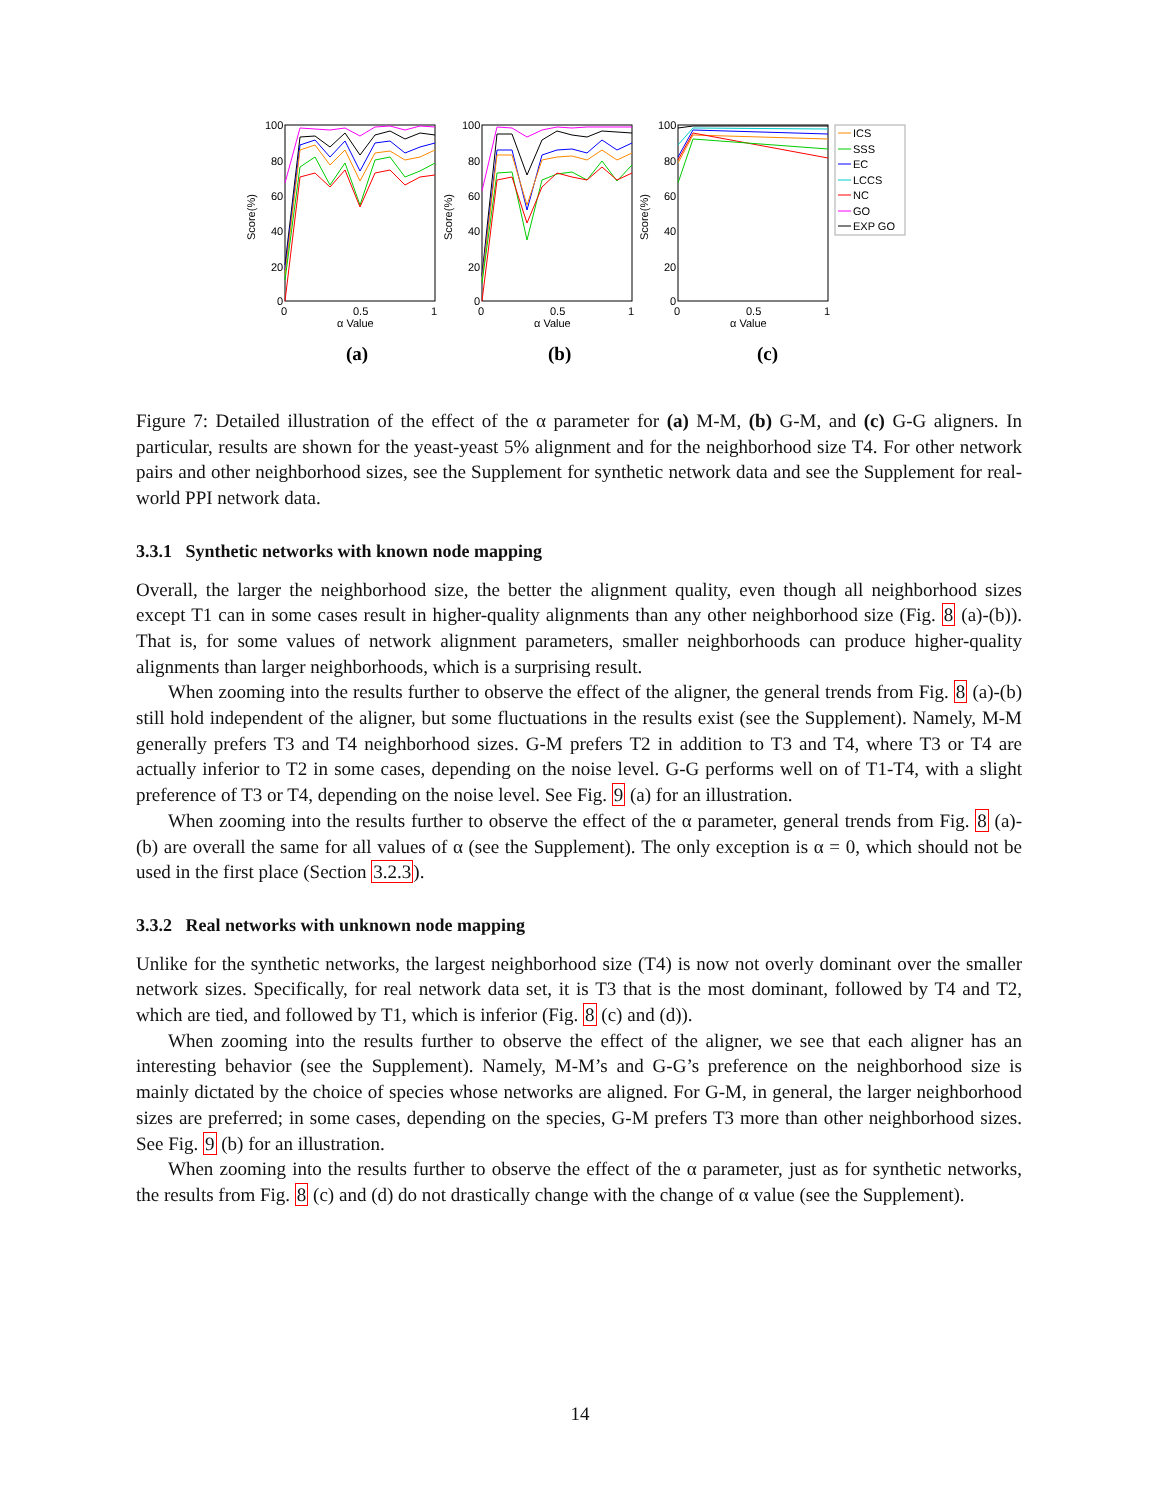100
80
60
40
20
0
0
0.5
1
α Value
Score(%)
100
80
60
40
20
0
0
0.5
1
α Value
Score(%)
100
80
60
40
20
0
0
0.5
1
α Value
Score(%)
ICS
SSS
EC
LCCS
NC
GO
EXP GO
(a)
(b)
(c)
Figure 7: Detailed illustration of the effect of the α parameter for (a) M-M, (b) G-M, and (c) G-G aligners. In particular, results are shown for the yeast-yeast 5% alignment and for the neighborhood size T4. For other network pairs and other neighborhood sizes, see the Supplement for synthetic network data and see the Supplement for real-world PPI network data.
3.3.1 Synthetic networks with known node mapping
Overall, the larger the neighborhood size, the better the alignment quality, even though all neighborhood sizes except T1 can in some cases result in higher-quality alignments than any other neighborhood size (Fig. 8 (a)-(b)). That is, for some values of network alignment parameters, smaller neighborhoods can produce higher-quality alignments than larger neighborhoods, which is a surprising result.
When zooming into the results further to observe the effect of the aligner, the general trends from Fig. 8 (a)-(b) still hold independent of the aligner, but some fluctuations in the results exist (see the Supplement). Namely, M-M generally prefers T3 and T4 neighborhood sizes. G-M prefers T2 in addition to T3 and T4, where T3 or T4 are actually inferior to T2 in some cases, depending on the noise level. G-G performs well on of T1-T4, with a slight preference of T3 or T4, depending on the noise level. See Fig. 9 (a) for an illustration.
When zooming into the results further to observe the effect of the α parameter, general trends from Fig. 8 (a)-(b) are overall the same for all values of α (see the Supplement). The only exception is α = 0, which should not be used in the first place (Section 3.2.3).
3.3.2 Real networks with unknown node mapping
Unlike for the synthetic networks, the largest neighborhood size (T4) is now not overly dominant over the smaller network sizes. Specifically, for real network data set, it is T3 that is the most dominant, followed by T4 and T2, which are tied, and followed by T1, which is inferior (Fig. 8 (c) and (d)).
When zooming into the results further to observe the effect of the aligner, we see that each aligner has an interesting behavior (see the Supplement). Namely, M-M’s and G-G’s preference on the neighborhood size is mainly dictated by the choice of species whose networks are aligned. For G-M, in general, the larger neighborhood sizes are preferred; in some cases, depending on the species, G-M prefers T3 more than other neighborhood sizes. See Fig. 9 (b) for an illustration.
When zooming into the results further to observe the effect of the α parameter, just as for synthetic networks, the results from Fig. 8 (c) and (d) do not drastically change with the change of α value (see the Supplement).
14